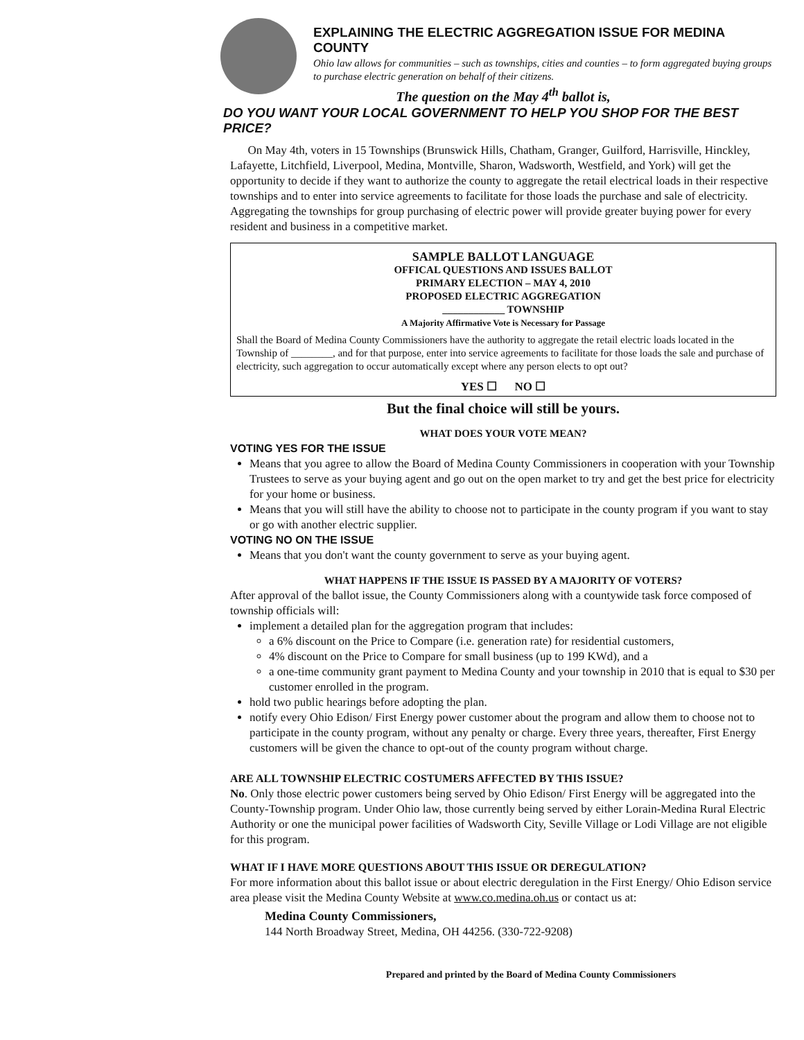EXPLAINING THE ELECTRIC AGGREGATION ISSUE FOR MEDINA COUNTY
Ohio law allows for communities – such as townships, cities and counties – to form aggregated buying groups to purchase electric generation on behalf of their citizens.
The question on the May 4<sup>th</sup> ballot is,
DO YOU WANT YOUR LOCAL GOVERNMENT TO HELP YOU SHOP FOR THE BEST PRICE?
On May 4th, voters in 15 Townships (Brunswick Hills, Chatham, Granger, Guilford, Harrisville, Hinckley, Lafayette, Litchfield, Liverpool, Medina, Montville, Sharon, Wadsworth, Westfield, and York) will get the opportunity to decide if they want to authorize the county to aggregate the retail electrical loads in their respective townships and to enter into service agreements to facilitate for those loads the purchase and sale of electricity. Aggregating the townships for group purchasing of electric power will provide greater buying power for every resident and business in a competitive market.
SAMPLE BALLOT LANGUAGE
OFFICAL QUESTIONS AND ISSUES BALLOT
PRIMARY ELECTION – MAY 4, 2010
PROPOSED ELECTRIC AGGREGATION
____________ TOWNSHIP
A Majority Affirmative Vote is Necessary for Passage
Shall the Board of Medina County Commissioners have the authority to aggregate the retail electric loads located in the Township of ________, and for that purpose, enter into service agreements to facilitate for those loads the sale and purchase of electricity, such aggregation to occur automatically except where any person elects to opt out?
YES ☐ NO ☐
But the final choice will still be yours.
WHAT DOES YOUR VOTE MEAN?
VOTING YES FOR THE ISSUE
Means that you agree to allow the Board of Medina County Commissioners in cooperation with your Township Trustees to serve as your buying agent and go out on the open market to try and get the best price for electricity for your home or business.
Means that you will still have the ability to choose not to participate in the county program if you want to stay or go with another electric supplier.
VOTING NO ON THE ISSUE
Means that you don't want the county government to serve as your buying agent.
WHAT HAPPENS IF THE ISSUE IS PASSED BY A MAJORITY OF VOTERS?
After approval of the ballot issue, the County Commissioners along with a countywide task force composed of township officials will:
implement a detailed plan for the aggregation program that includes:
a 6% discount on the Price to Compare (i.e. generation rate) for residential customers,
4% discount on the Price to Compare for small business (up to 199 KWd), and a
a one-time community grant payment to Medina County and your township in 2010 that is equal to $30 per customer enrolled in the program.
hold two public hearings before adopting the plan.
notify every Ohio Edison/ First Energy power customer about the program and allow them to choose not to participate in the county program, without any penalty or charge. Every three years, thereafter, First Energy customers will be given the chance to opt-out of the county program without charge.
ARE ALL TOWNSHIP ELECTRIC COSTUMERS AFFECTED BY THIS ISSUE?
No. Only those electric power customers being served by Ohio Edison/ First Energy will be aggregated into the County-Township program. Under Ohio law, those currently being served by either Lorain-Medina Rural Electric Authority or one the municipal power facilities of Wadsworth City, Seville Village or Lodi Village are not eligible for this program.
WHAT IF I HAVE MORE QUESTIONS ABOUT THIS ISSUE OR DEREGULATION?
For more information about this ballot issue or about electric deregulation in the First Energy/ Ohio Edison service area please visit the Medina County Website at www.co.medina.oh.us or contact us at:
Medina County Commissioners,
144 North Broadway Street, Medina, OH 44256. (330-722-9208)
Prepared and printed by the Board of Medina County Commissioners